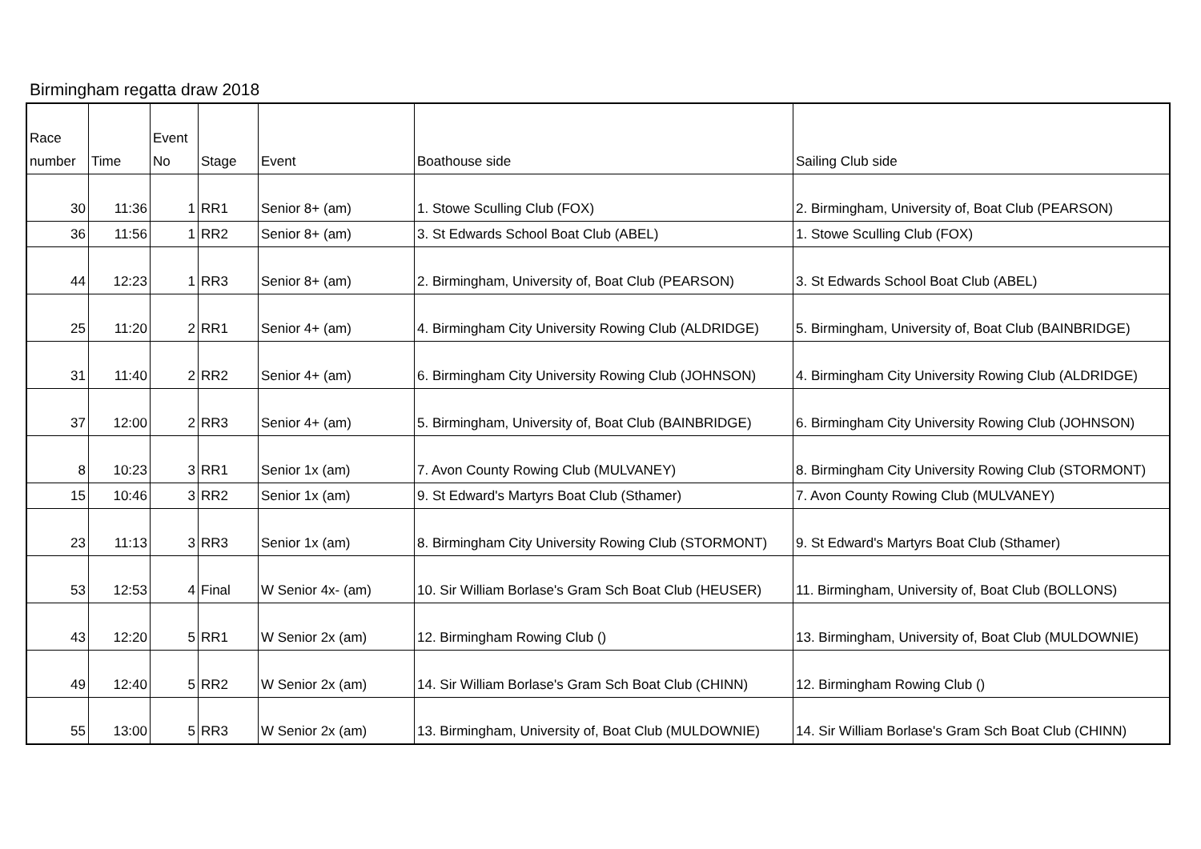Birmingham regatta draw 2018
| Race number | Time | Event No | Stage | Event | Boathouse side | Sailing Club side |
| --- | --- | --- | --- | --- | --- | --- |
| 30 | 11:36 | 1 | RR1 | Senior 8+ (am) | 1. Stowe Sculling Club (FOX) | 2. Birmingham, University of, Boat Club (PEARSON) |
| 36 | 11:56 | 1 | RR2 | Senior 8+ (am) | 3. St Edwards School Boat Club (ABEL) | 1. Stowe Sculling Club (FOX) |
| 44 | 12:23 | 1 | RR3 | Senior 8+ (am) | 2. Birmingham, University of, Boat Club (PEARSON) | 3. St Edwards School Boat Club (ABEL) |
| 25 | 11:20 | 2 | RR1 | Senior 4+ (am) | 4. Birmingham City University Rowing Club (ALDRIDGE) | 5. Birmingham, University of, Boat Club (BAINBRIDGE) |
| 31 | 11:40 | 2 | RR2 | Senior 4+ (am) | 6. Birmingham City University Rowing Club (JOHNSON) | 4. Birmingham City University Rowing Club (ALDRIDGE) |
| 37 | 12:00 | 2 | RR3 | Senior 4+ (am) | 5. Birmingham, University of, Boat Club (BAINBRIDGE) | 6. Birmingham City University Rowing Club (JOHNSON) |
| 8 | 10:23 | 3 | RR1 | Senior 1x (am) | 7. Avon County Rowing Club (MULVANEY) | 8. Birmingham City University Rowing Club (STORMONT) |
| 15 | 10:46 | 3 | RR2 | Senior 1x (am) | 9. St Edward's Martyrs Boat Club (Sthamer) | 7. Avon County Rowing Club (MULVANEY) |
| 23 | 11:13 | 3 | RR3 | Senior 1x (am) | 8. Birmingham City University Rowing Club (STORMONT) | 9. St Edward's Martyrs Boat Club (Sthamer) |
| 53 | 12:53 | 4 | Final | W Senior 4x- (am) | 10. Sir William Borlase's Gram Sch Boat Club (HEUSER) | 11. Birmingham, University of, Boat Club (BOLLONS) |
| 43 | 12:20 | 5 | RR1 | W Senior 2x (am) | 12. Birmingham Rowing Club () | 13. Birmingham, University of, Boat Club (MULDOWNIE) |
| 49 | 12:40 | 5 | RR2 | W Senior 2x (am) | 14. Sir William Borlase's Gram Sch Boat Club (CHINN) | 12. Birmingham Rowing Club () |
| 55 | 13:00 | 5 | RR3 | W Senior 2x (am) | 13. Birmingham, University of, Boat Club (MULDOWNIE) | 14. Sir William Borlase's Gram Sch Boat Club (CHINN) |